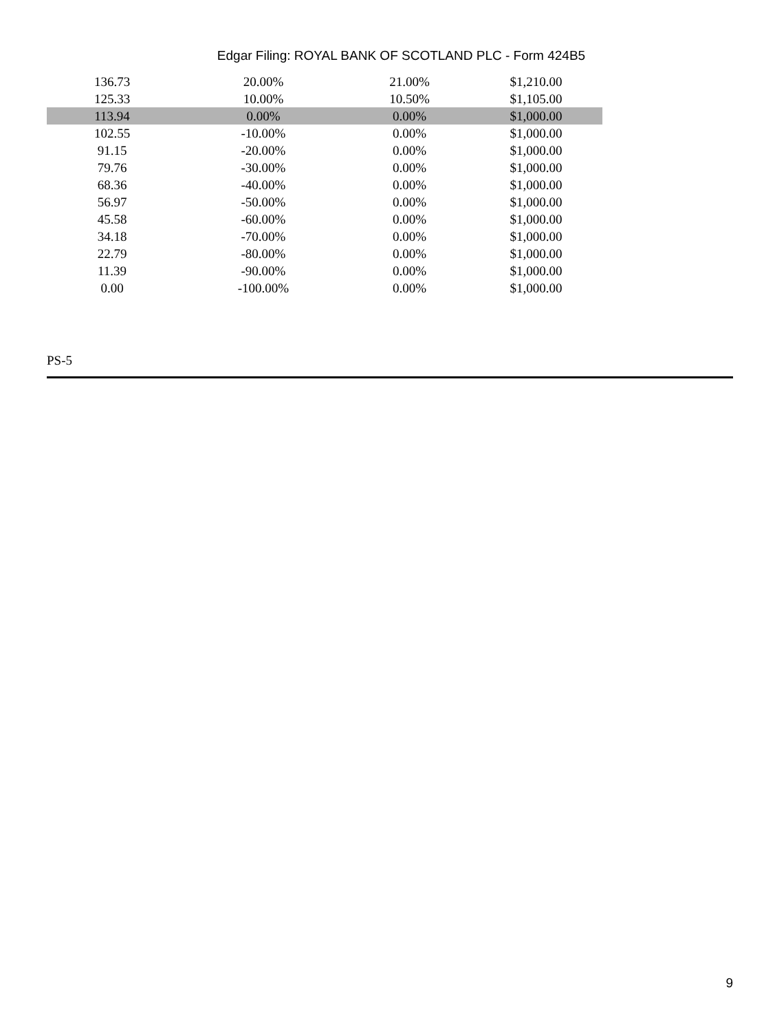Edgar Filing: ROYAL BANK OF SCOTLAND PLC - Form 424B5
| 136.73 | 20.00% | 21.00% | $1,210.00 |
| 125.33 | 10.00% | 10.50% | $1,105.00 |
| 113.94 | 0.00% | 0.00% | $1,000.00 |
| 102.55 | -10.00% | 0.00% | $1,000.00 |
| 91.15 | -20.00% | 0.00% | $1,000.00 |
| 79.76 | -30.00% | 0.00% | $1,000.00 |
| 68.36 | -40.00% | 0.00% | $1,000.00 |
| 56.97 | -50.00% | 0.00% | $1,000.00 |
| 45.58 | -60.00% | 0.00% | $1,000.00 |
| 34.18 | -70.00% | 0.00% | $1,000.00 |
| 22.79 | -80.00% | 0.00% | $1,000.00 |
| 11.39 | -90.00% | 0.00% | $1,000.00 |
| 0.00 | -100.00% | 0.00% | $1,000.00 |
PS-5
9